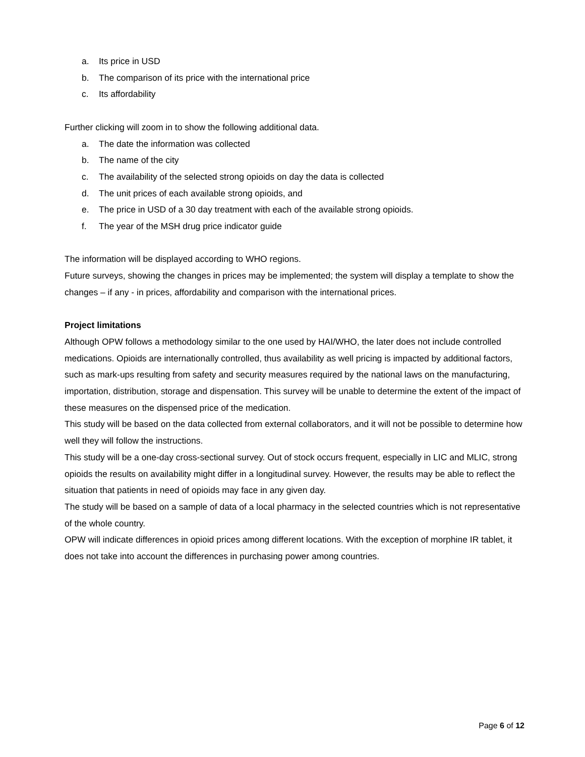a. Its price in USD
b. The comparison of its price with the international price
c. Its affordability
Further clicking will zoom in to show the following additional data.
a. The date the information was collected
b. The name of the city
c. The availability of the selected strong opioids on day the data is collected
d. The unit prices of each available strong opioids, and
e. The price in USD of a 30 day treatment with each of the available strong opioids.
f. The year of the MSH drug price indicator guide
The information will be displayed according to WHO regions.
Future surveys, showing the changes in prices may be implemented; the system will display a template to show the changes – if any - in prices, affordability and comparison with the international prices.
Project limitations
Although OPW follows a methodology similar to the one used by HAI/WHO, the later does not include controlled medications. Opioids are internationally controlled, thus availability as well pricing is impacted by additional factors, such as mark-ups resulting from safety and security measures required by the national laws on the manufacturing, importation, distribution, storage and dispensation. This survey will be unable to determine the extent of the impact of these measures on the dispensed price of the medication.
This study will be based on the data collected from external collaborators, and it will not be possible to determine how well they will follow the instructions.
This study will be a one-day cross-sectional survey. Out of stock occurs frequent, especially in LIC and MLIC, strong opioids the results on availability might differ in a longitudinal survey. However, the results may be able to reflect the situation that patients in need of opioids may face in any given day.
The study will be based on a sample of data of a local pharmacy in the selected countries which is not representative of the whole country.
OPW will indicate differences in opioid prices among different locations. With the exception of morphine IR tablet, it does not take into account the differences in purchasing power among countries.
Page 6 of 12